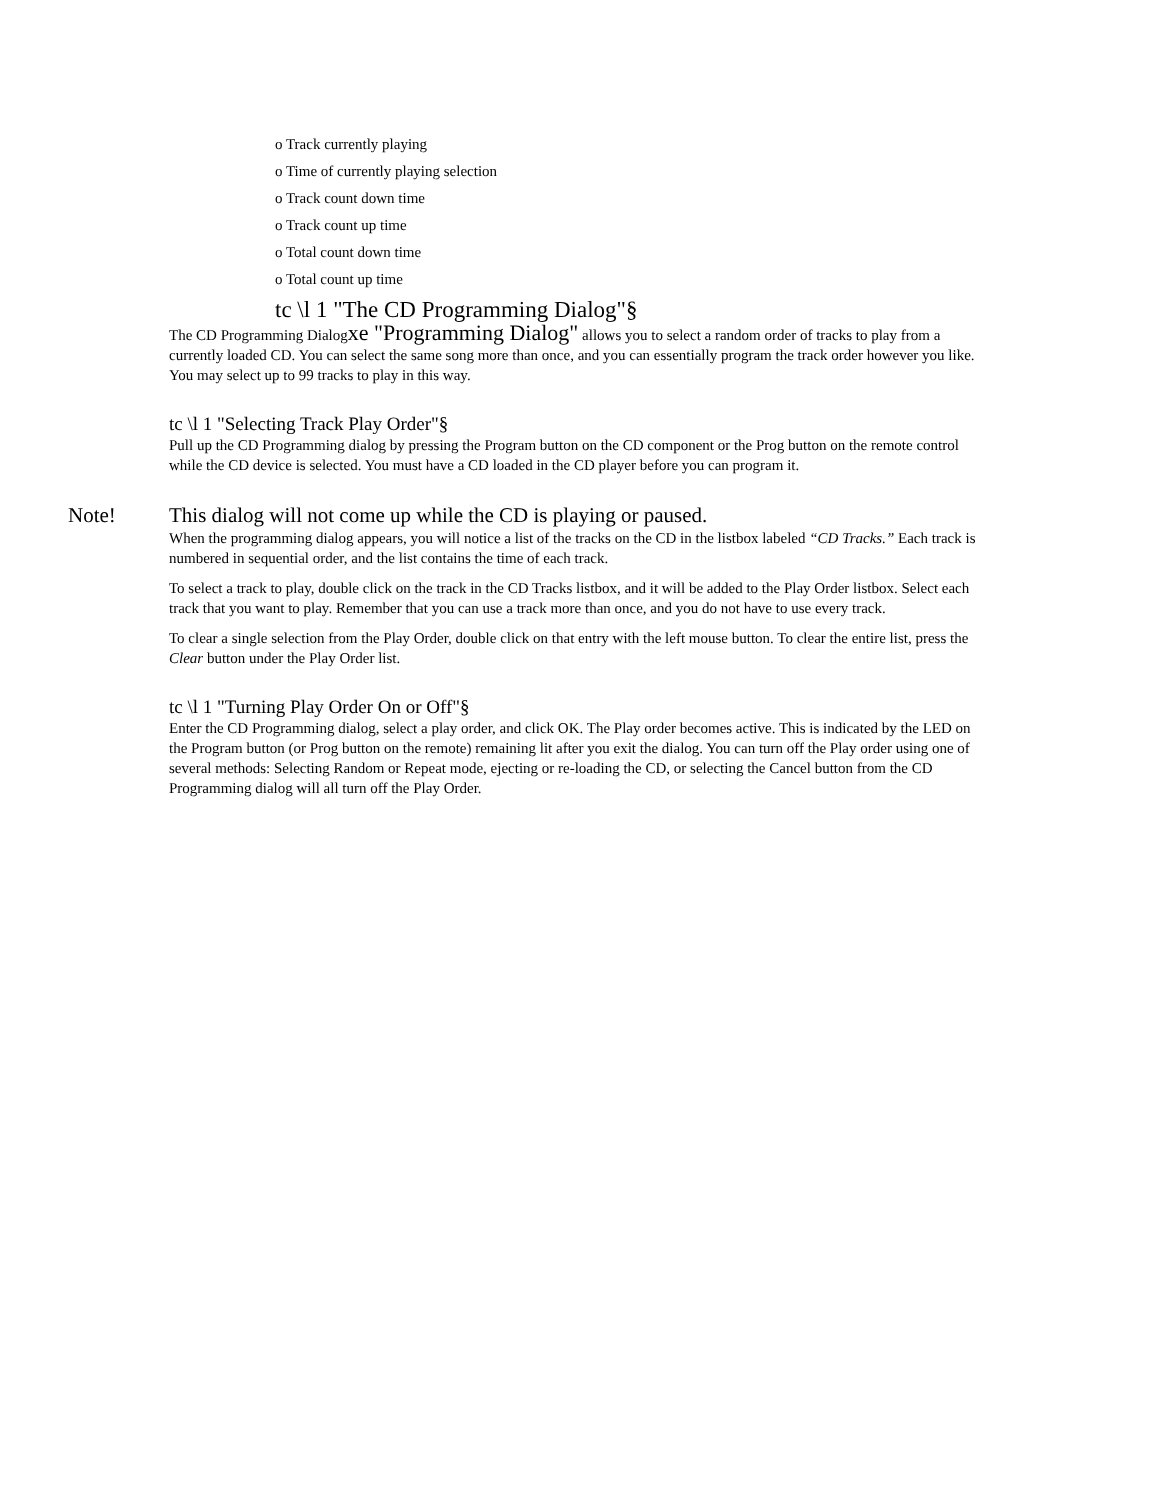o Track currently playing
o Time of currently playing selection
o Track count down time
o Track count up time
o Total count down time
o Total count up time
tc \l 1 "The CD Programming Dialog"§
The CD Programming Dialogxe "Programming Dialog" allows you to select a random order of tracks to play from a currently loaded CD. You can select the same song more than once, and you can essentially program the track order however you like. You may select up to 99 tracks to play in this way.
tc \l 1 "Selecting Track Play Order"§
Pull up the CD Programming dialog by pressing the Program button on the CD component or the Prog button on the remote control while the CD device is selected. You must have a CD loaded in the CD player before you can program it.
Note! This dialog will not come up while the CD is playing or paused.
When the programming dialog appears, you will notice a list of the tracks on the CD in the listbox labeled “CD Tracks.” Each track is numbered in sequential order, and the list contains the time of each track.
To select a track to play, double click on the track in the CD Tracks listbox, and it will be added to the Play Order listbox. Select each track that you want to play. Remember that you can use a track more than once, and you do not have to use every track.
To clear a single selection from the Play Order, double click on that entry with the left mouse button. To clear the entire list, press the Clear button under the Play Order list.
tc \l 1 "Turning Play Order On or Off"§
Enter the CD Programming dialog, select a play order, and click OK. The Play order becomes active. This is indicated by the LED on the Program button (or Prog button on the remote) remaining lit after you exit the dialog. You can turn off the Play order using one of several methods: Selecting Random or Repeat mode, ejecting or re-loading the CD, or selecting the Cancel button from the CD Programming dialog will all turn off the Play Order.